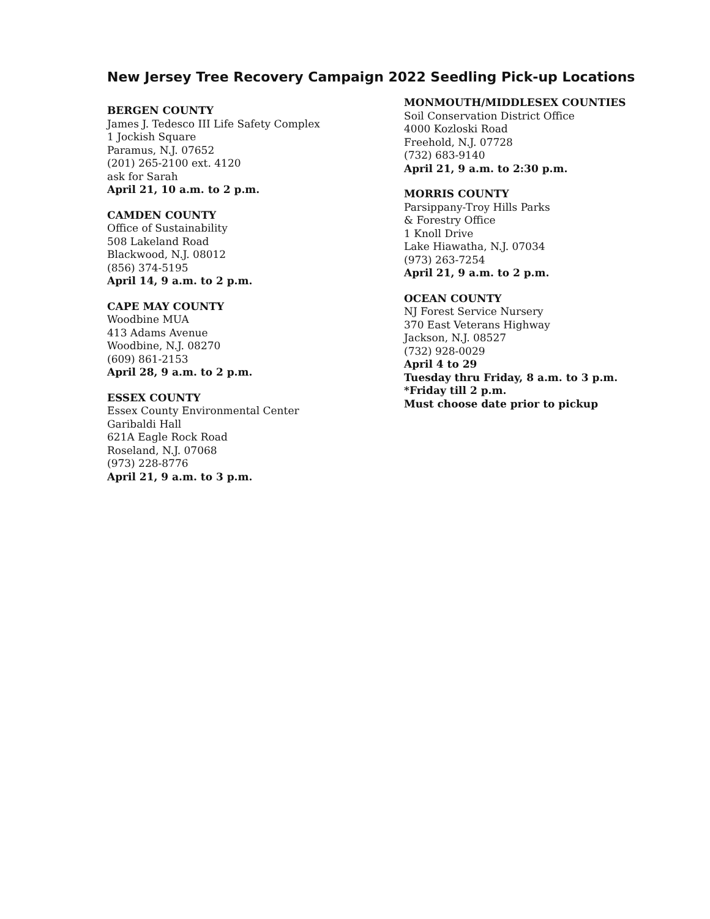New Jersey Tree Recovery Campaign 2022 Seedling Pick-up Locations
BERGEN COUNTY
James J. Tedesco III Life Safety Complex
1 Jockish Square
Paramus, N.J. 07652
(201) 265-2100 ext. 4120
ask for Sarah
April 21, 10 a.m. to 2 p.m.
CAMDEN COUNTY
Office of Sustainability
508 Lakeland Road
Blackwood, N.J. 08012
(856) 374-5195
April 14, 9 a.m. to 2 p.m.
CAPE MAY COUNTY
Woodbine MUA
413 Adams Avenue
Woodbine, N.J. 08270
(609) 861-2153
April 28, 9 a.m. to 2 p.m.
ESSEX COUNTY
Essex County Environmental Center
Garibaldi Hall
621A Eagle Rock Road
Roseland, N.J. 07068
(973) 228-8776
April 21, 9 a.m. to 3 p.m.
MONMOUTH/MIDDLESEX COUNTIES
Soil Conservation District Office
4000 Kozloski Road
Freehold, N.J. 07728
(732) 683-9140
April 21, 9 a.m. to 2:30 p.m.
MORRIS COUNTY
Parsippany-Troy Hills Parks
& Forestry Office
1 Knoll Drive
Lake Hiawatha, N.J. 07034
(973) 263-7254
April 21, 9 a.m. to 2 p.m.
OCEAN COUNTY
NJ Forest Service Nursery
370 East Veterans Highway
Jackson, N.J. 08527
(732) 928-0029
April 4 to 29
Tuesday thru Friday, 8 a.m. to 3 p.m.
*Friday till 2 p.m.
Must choose date prior to pickup